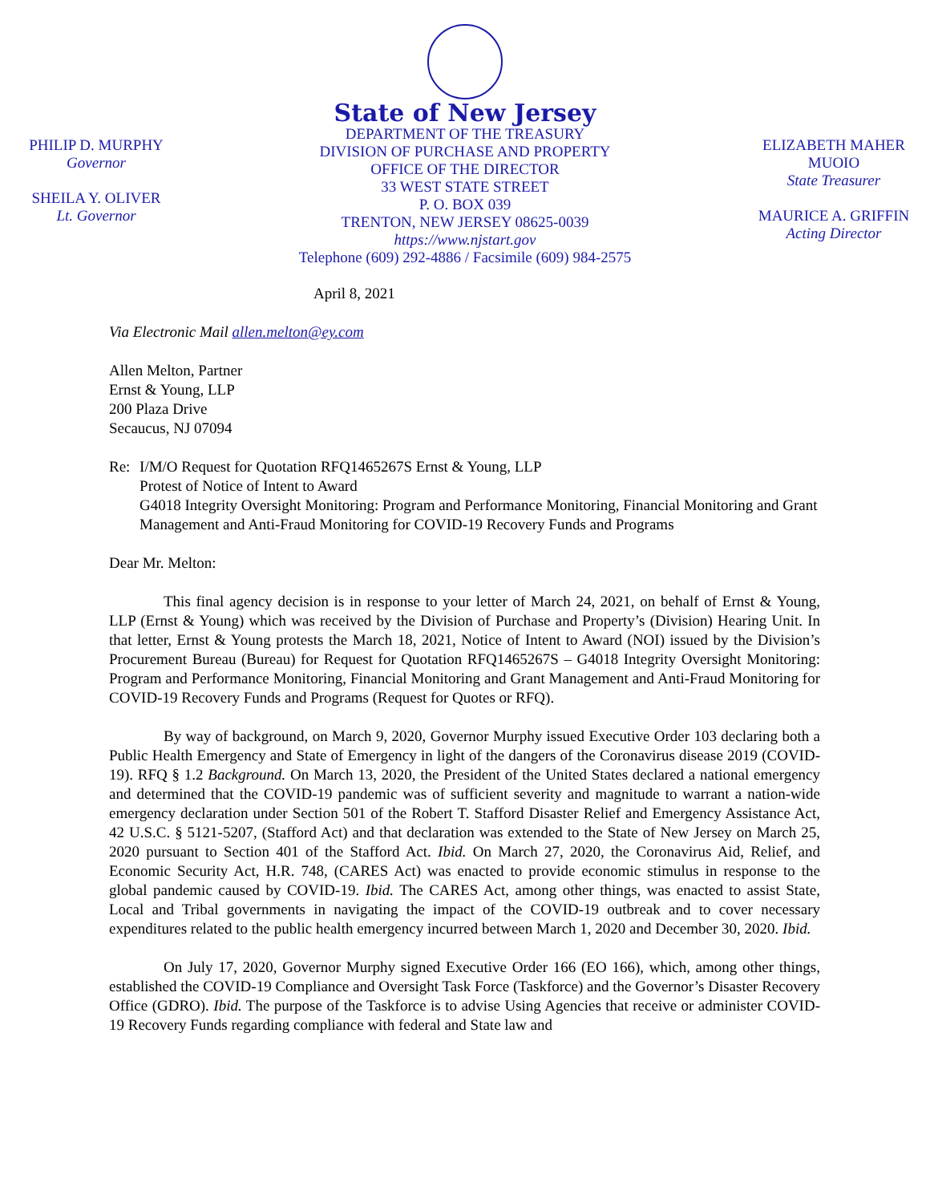PHILIP D. MURPHY
Governor
SHEILA Y. OLIVER
Lt. Governor
State of New Jersey
DEPARTMENT OF THE TREASURY
DIVISION OF PURCHASE AND PROPERTY
OFFICE OF THE DIRECTOR
33 WEST STATE STREET
P. O. BOX 039
TRENTON, NEW JERSEY 08625-0039
https://www.njstart.gov
Telephone (609) 292-4886 / Facsimile (609) 984-2575
ELIZABETH MAHER MUOIO
State Treasurer
MAURICE A. GRIFFIN
Acting Director
April 8, 2021
Via Electronic Mail allen.melton@ey.com
Allen Melton, Partner
Ernst & Young, LLP
200 Plaza Drive
Secaucus, NJ 07094
Re: I/M/O Request for Quotation RFQ1465267S Ernst & Young, LLP
Protest of Notice of Intent to Award
G4018 Integrity Oversight Monitoring: Program and Performance Monitoring, Financial Monitoring and Grant Management and Anti-Fraud Monitoring for COVID-19 Recovery Funds and Programs
Dear Mr. Melton:
This final agency decision is in response to your letter of March 24, 2021, on behalf of Ernst & Young, LLP (Ernst & Young) which was received by the Division of Purchase and Property’s (Division) Hearing Unit. In that letter, Ernst & Young protests the March 18, 2021, Notice of Intent to Award (NOI) issued by the Division’s Procurement Bureau (Bureau) for Request for Quotation RFQ1465267S – G4018 Integrity Oversight Monitoring: Program and Performance Monitoring, Financial Monitoring and Grant Management and Anti-Fraud Monitoring for COVID-19 Recovery Funds and Programs (Request for Quotes or RFQ).
By way of background, on March 9, 2020, Governor Murphy issued Executive Order 103 declaring both a Public Health Emergency and State of Emergency in light of the dangers of the Coronavirus disease 2019 (COVID-19). RFQ § 1.2 Background. On March 13, 2020, the President of the United States declared a national emergency and determined that the COVID-19 pandemic was of sufficient severity and magnitude to warrant a nation-wide emergency declaration under Section 501 of the Robert T. Stafford Disaster Relief and Emergency Assistance Act, 42 U.S.C. § 5121-5207, (Stafford Act) and that declaration was extended to the State of New Jersey on March 25, 2020 pursuant to Section 401 of the Stafford Act. Ibid. On March 27, 2020, the Coronavirus Aid, Relief, and Economic Security Act, H.R. 748, (CARES Act) was enacted to provide economic stimulus in response to the global pandemic caused by COVID-19. Ibid. The CARES Act, among other things, was enacted to assist State, Local and Tribal governments in navigating the impact of the COVID-19 outbreak and to cover necessary expenditures related to the public health emergency incurred between March 1, 2020 and December 30, 2020. Ibid.
On July 17, 2020, Governor Murphy signed Executive Order 166 (EO 166), which, among other things, established the COVID-19 Compliance and Oversight Task Force (Taskforce) and the Governor’s Disaster Recovery Office (GDRO). Ibid. The purpose of the Taskforce is to advise Using Agencies that receive or administer COVID-19 Recovery Funds regarding compliance with federal and State law and